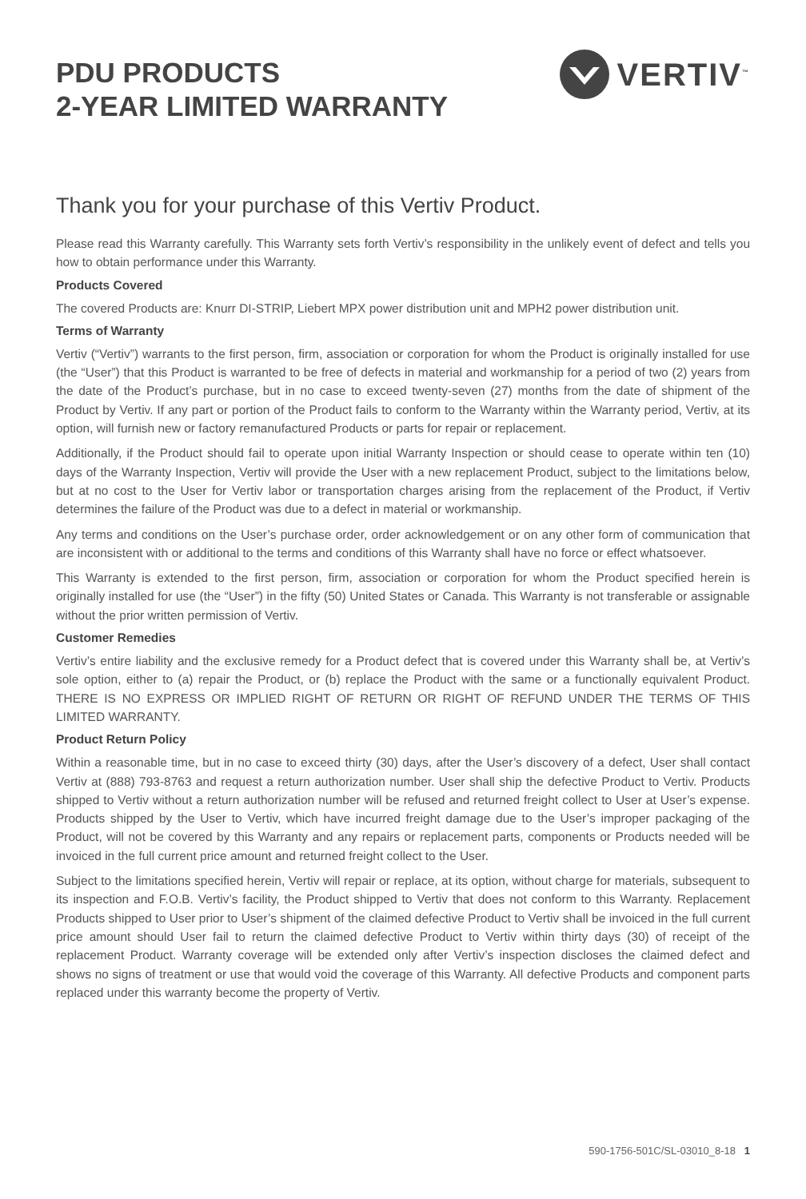PDU PRODUCTS
2-YEAR LIMITED WARRANTY
VERTIV<sup>™</sup>
Thank you for your purchase of this Vertiv Product.
Please read this Warranty carefully. This Warranty sets forth Vertiv’s responsibility in the unlikely event of defect and tells you how to obtain performance under this Warranty.
Products Covered
The covered Products are: Knurr DI-STRIP, Liebert MPX power distribution unit and MPH2 power distribution unit.
Terms of Warranty
Vertiv (“Vertiv”) warrants to the first person, firm, association or corporation for whom the Product is originally installed for use (the “User”) that this Product is warranted to be free of defects in material and workmanship for a period of two (2) years from the date of the Product’s purchase, but in no case to exceed twenty-seven (27) months from the date of shipment of the Product by Vertiv. If any part or portion of the Product fails to conform to the Warranty within the Warranty period, Vertiv, at its option, will furnish new or factory remanufactured Products or parts for repair or replacement.
Additionally, if the Product should fail to operate upon initial Warranty Inspection or should cease to operate within ten (10) days of the Warranty Inspection, Vertiv will provide the User with a new replacement Product, subject to the limitations below, but at no cost to the User for Vertiv labor or transportation charges arising from the replacement of the Product, if Vertiv determines the failure of the Product was due to a defect in material or workmanship.
Any terms and conditions on the User’s purchase order, order acknowledgement or on any other form of communication that are inconsistent with or additional to the terms and conditions of this Warranty shall have no force or effect whatsoever.
This Warranty is extended to the first person, firm, association or corporation for whom the Product specified herein is originally installed for use (the “User”) in the fifty (50) United States or Canada. This Warranty is not transferable or assignable without the prior written permission of Vertiv.
Customer Remedies
Vertiv’s entire liability and the exclusive remedy for a Product defect that is covered under this Warranty shall be, at Vertiv’s sole option, either to (a) repair the Product, or (b) replace the Product with the same or a functionally equivalent Product. THERE IS NO EXPRESS OR IMPLIED RIGHT OF RETURN OR RIGHT OF REFUND UNDER THE TERMS OF THIS LIMITED WARRANTY.
Product Return Policy
Within a reasonable time, but in no case to exceed thirty (30) days, after the User’s discovery of a defect, User shall contact Vertiv at (888) 793-8763 and request a return authorization number. User shall ship the defective Product to Vertiv. Products shipped to Vertiv without a return authorization number will be refused and returned freight collect to User at User’s expense. Products shipped by the User to Vertiv, which have incurred freight damage due to the User’s improper packaging of the Product, will not be covered by this Warranty and any repairs or replacement parts, components or Products needed will be invoiced in the full current price amount and returned freight collect to the User.
Subject to the limitations specified herein, Vertiv will repair or replace, at its option, without charge for materials, subsequent to its inspection and F.O.B. Vertiv’s facility, the Product shipped to Vertiv that does not conform to this Warranty. Replacement Products shipped to User prior to User’s shipment of the claimed defective Product to Vertiv shall be invoiced in the full current price amount should User fail to return the claimed defective Product to Vertiv within thirty days (30) of receipt of the replacement Product. Warranty coverage will be extended only after Vertiv’s inspection discloses the claimed defect and shows no signs of treatment or use that would void the coverage of this Warranty. All defective Products and component parts replaced under this warranty become the property of Vertiv.
590-1756-501C/SL-03010_8-18 1